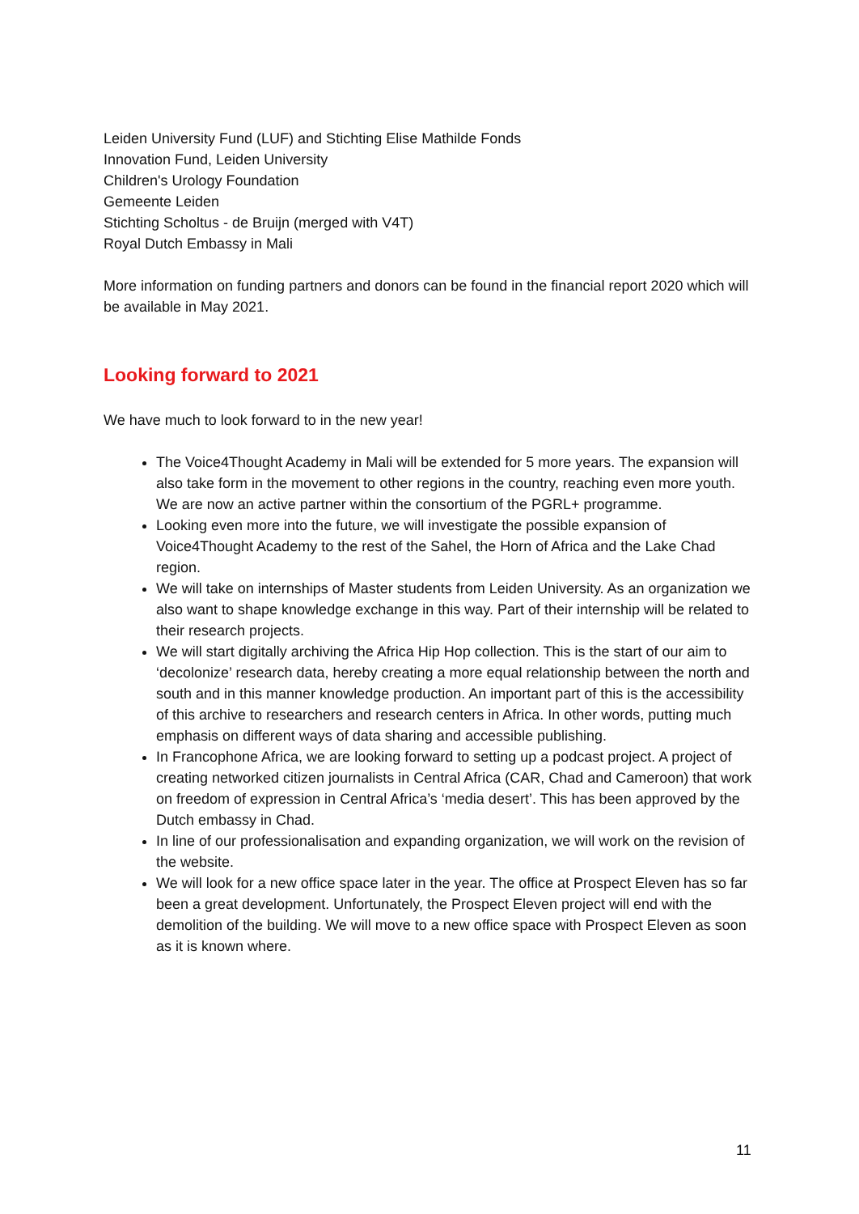Leiden University Fund (LUF) and Stichting Elise Mathilde Fonds
Innovation Fund, Leiden University
Children's Urology Foundation
Gemeente Leiden
Stichting Scholtus - de Bruijn (merged with V4T)
Royal Dutch Embassy in Mali
More information on funding partners and donors can be found in the financial report 2020 which will be available in May 2021.
Looking forward to 2021
We have much to look forward to in the new year!
The Voice4Thought Academy in Mali will be extended for 5 more years. The expansion will also take form in the movement to other regions in the country, reaching even more youth. We are now an active partner within the consortium of the PGRL+ programme.
Looking even more into the future, we will investigate the possible expansion of Voice4Thought Academy to the rest of the Sahel, the Horn of Africa and the Lake Chad region.
We will take on internships of Master students from Leiden University. As an organization we also want to shape knowledge exchange in this way. Part of their internship will be related to their research projects.
We will start digitally archiving the Africa Hip Hop collection. This is the start of our aim to ‘decolonize’ research data, hereby creating a more equal relationship between the north and south and in this manner knowledge production. An important part of this is the accessibility of this archive to researchers and research centers in Africa. In other words, putting much emphasis on different ways of data sharing and accessible publishing.
In Francophone Africa, we are looking forward to setting up a podcast project. A project of creating networked citizen journalists in Central Africa (CAR, Chad and Cameroon) that work on freedom of expression in Central Africa’s ‘media desert’. This has been approved by the Dutch embassy in Chad.
In line of our professionalisation and expanding organization, we will work on the revision of the website.
We will look for a new office space later in the year. The office at Prospect Eleven has so far been a great development. Unfortunately, the Prospect Eleven project will end with the demolition of the building. We will move to a new office space with Prospect Eleven as soon as it is known where.
11